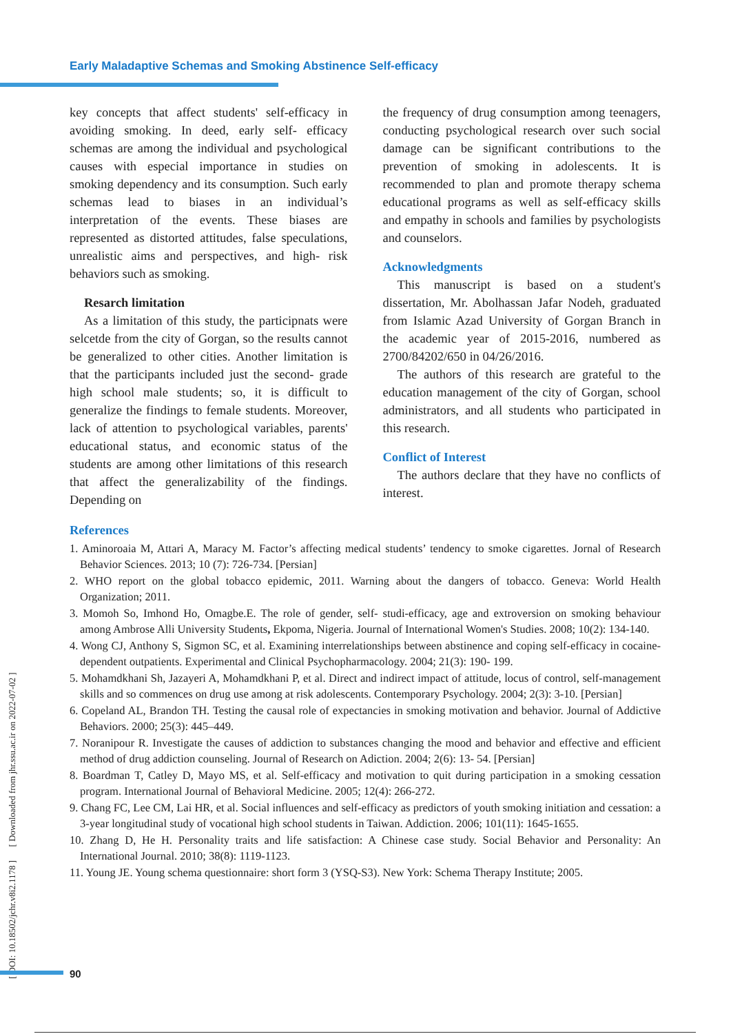Early Maladaptive Schemas and Smoking Abstinence Self-efficacy
key concepts that affect students' self-efficacy in avoiding smoking. In deed, early self- efficacy schemas are among the individual and psychological causes with especial importance in studies on smoking dependency and its consumption. Such early schemas lead to biases in an individual’s interpretation of the events. These biases are represented as distorted attitudes, false speculations, unrealistic aims and perspectives, and high- risk behaviors such as smoking.
Resarch limitation
As a limitation of this study, the participnats were selcetde from the city of Gorgan, so the results cannot be generalized to other cities. Another limitation is that the participants included just the second- grade high school male students; so, it is difficult to generalize the findings to female students. Moreover, lack of attention to psychological variables, parents' educational status, and economic status of the students are among other limitations of this research that affect the generalizability of the findings. Depending on
the frequency of drug consumption among teenagers, conducting psychological research over such social damage can be significant contributions to the prevention of smoking in adolescents. It is recommended to plan and promote therapy schema educational programs as well as self-efficacy skills and empathy in schools and families by psychologists and counselors.
Acknowledgments
This manuscript is based on a student's dissertation, Mr. Abolhassan Jafar Nodeh, graduated from Islamic Azad University of Gorgan Branch in the academic year of 2015-2016, numbered as 2700/84202/650 in 04/26/2016.
The authors of this research are grateful to the education management of the city of Gorgan, school administrators, and all students who participated in this research.
Conflict of Interest
The authors declare that they have no conflicts of interest.
References
1. Aminoroaia M, Attari A, Maracy M. Factor’s affecting medical students’ tendency to smoke cigarettes. Jornal of Research Behavior Sciences. 2013; 10 (7): 726-734. [Persian]
2. WHO report on the global tobacco epidemic, 2011. Warning about the dangers of tobacco. Geneva: World Health Organization; 2011.
3. Momoh So, Imhond Ho, Omagbe.E. The role of gender, self- studi-efficacy, age and extroversion on smoking behaviour among Ambrose Alli University Students, Ekpoma, Nigeria. Journal of International Women's Studies. 2008; 10(2): 134-140.
4. Wong CJ, Anthony S, Sigmon SC, et al. Examining interrelationships between abstinence and coping self-efficacy in cocaine-dependent outpatients. Experimental and Clinical Psychopharmacology. 2004; 21(3): 190- 199.
5. Mohamdkhani Sh, Jazayeri A, Mohamdkhani P, et al. Direct and indirect impact of attitude, locus of control, self-management skills and so commences on drug use among at risk adolescents. Contemporary Psychology. 2004; 2(3): 3-10. [Persian]
6. Copeland AL, Brandon TH. Testing the causal role of expectancies in smoking motivation and behavior. Journal of Addictive Behaviors. 2000; 25(3): 445–449.
7. Noranipour R. Investigate the causes of addiction to substances changing the mood and behavior and effective and efficient method of drug addiction counseling. Journal of Research on Adiction. 2004; 2(6): 13- 54. [Persian]
8. Boardman T, Catley D, Mayo MS, et al. Self-efficacy and motivation to quit during participation in a smoking cessation program. International Journal of Behavioral Medicine. 2005; 12(4): 266-272.
9. Chang FC, Lee CM, Lai HR, et al. Social influences and self-efficacy as predictors of youth smoking initiation and cessation: a 3-year longitudinal study of vocational high school students in Taiwan. Addiction. 2006; 101(11): 1645-1655.
10. Zhang D, He H. Personality traits and life satisfaction: A Chinese case study. Social Behavior and Personality: An International Journal. 2010; 38(8): 1119-1123.
11. Young JE. Young schema questionnaire: short form 3 (YSQ-S3). New York: Schema Therapy Institute; 2005.
[ DOI: 10.18502/jchr.v8i2.1178 ] [ Downloaded from jhr.ssu.ac.ir on 2022-07-02 ]
90